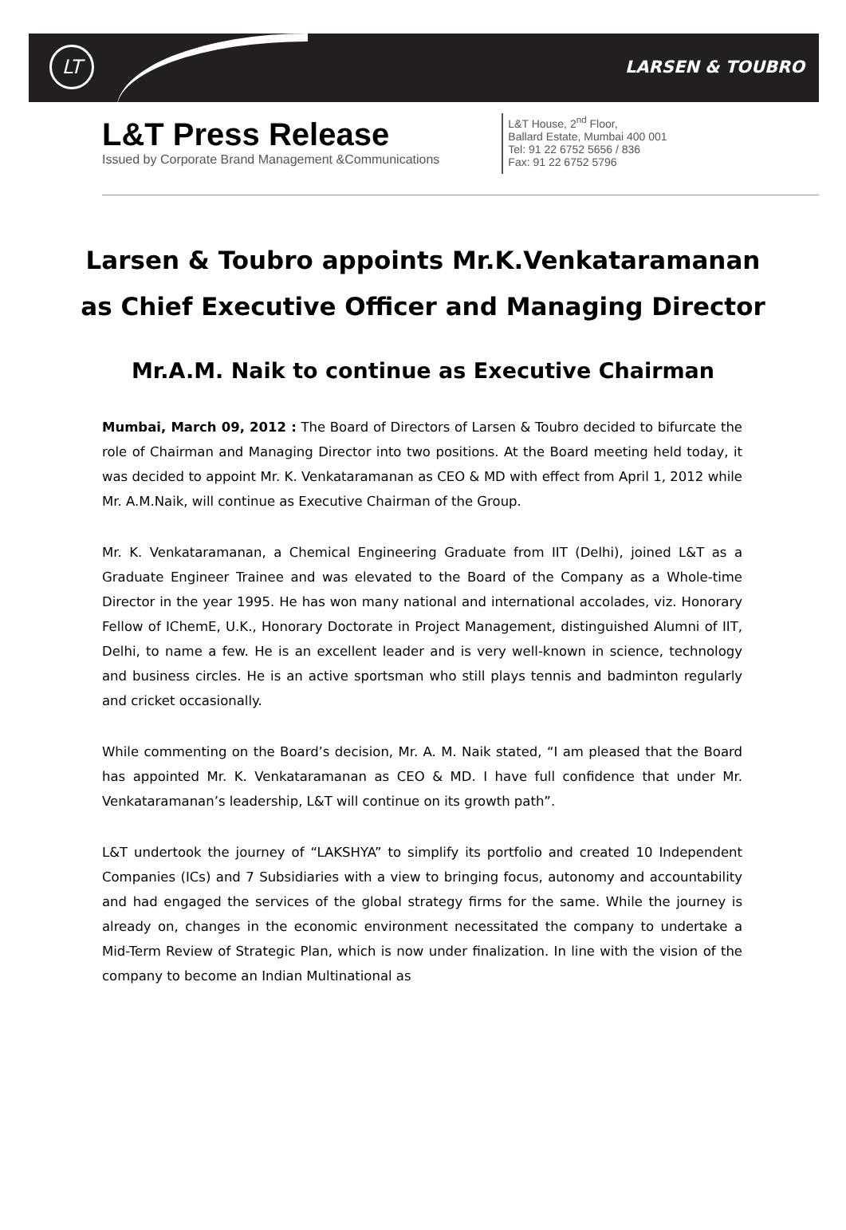LT LARSEN & TOUBRO
L&T Press Release
Issued by Corporate Brand Management &Communications
L&T House, 2<sup>nd</sup> Floor,
Ballard Estate, Mumbai 400 001
Tel: 91 22 6752 5656 / 836
Fax: 91 22 6752 5796
Larsen & Toubro appoints Mr.K.Venkataramanan as Chief Executive Officer and Managing Director
Mr.A.M. Naik to continue as Executive Chairman
Mumbai, March 09, 2012 : The Board of Directors of Larsen & Toubro decided to bifurcate the role of Chairman and Managing Director into two positions. At the Board meeting held today, it was decided to appoint Mr. K. Venkataramanan as CEO & MD with effect from April 1, 2012 while Mr. A.M.Naik, will continue as Executive Chairman of the Group.
Mr. K. Venkataramanan, a Chemical Engineering Graduate from IIT (Delhi), joined L&T as a Graduate Engineer Trainee and was elevated to the Board of the Company as a Whole-time Director in the year 1995. He has won many national and international accolades, viz. Honorary Fellow of IChemE, U.K., Honorary Doctorate in Project Management, distinguished Alumni of IIT, Delhi, to name a few. He is an excellent leader and is very well-known in science, technology and business circles. He is an active sportsman who still plays tennis and badminton regularly and cricket occasionally.
While commenting on the Board’s decision, Mr. A. M. Naik stated, “I am pleased that the Board has appointed Mr. K. Venkataramanan as CEO & MD. I have full confidence that under Mr. Venkataramanan’s leadership, L&T will continue on its growth path”.
L&T undertook the journey of “LAKSHYA” to simplify its portfolio and created 10 Independent Companies (ICs) and 7 Subsidiaries with a view to bringing focus, autonomy and accountability and had engaged the services of the global strategy firms for the same. While the journey is already on, changes in the economic environment necessitated the company to undertake a Mid-Term Review of Strategic Plan, which is now under finalization. In line with the vision of the company to become an Indian Multinational as